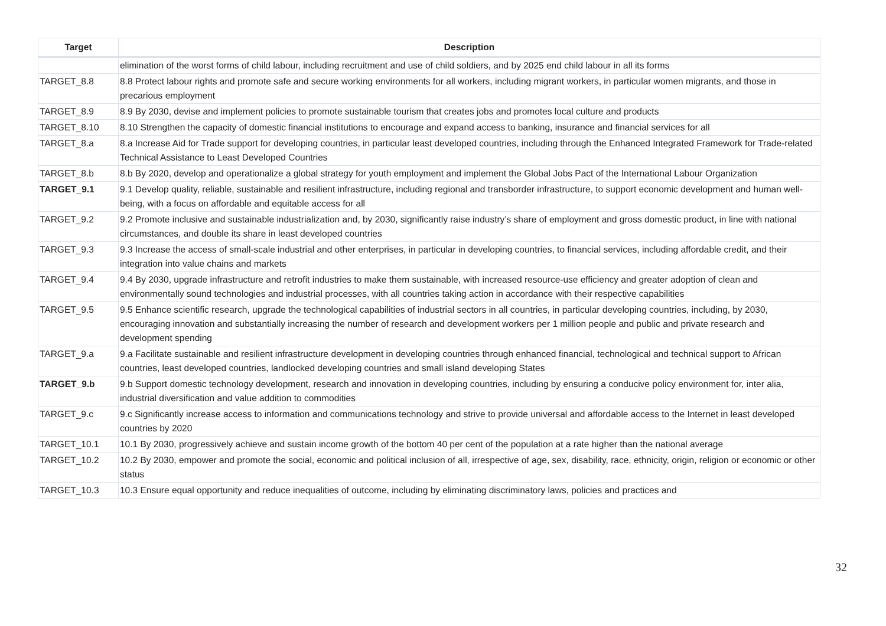| Target | Description |
| --- | --- |
| | elimination of the worst forms of child labour, including recruitment and use of child soldiers, and by 2025 end child labour in all its forms |
| TARGET_8.8 | 8.8 Protect labour rights and promote safe and secure working environments for all workers, including migrant workers, in particular women migrants, and those in precarious employment |
| TARGET_8.9 | 8.9 By 2030, devise and implement policies to promote sustainable tourism that creates jobs and promotes local culture and products |
| TARGET_8.10 | 8.10 Strengthen the capacity of domestic financial institutions to encourage and expand access to banking, insurance and financial services for all |
| TARGET_8.a | 8.a Increase Aid for Trade support for developing countries, in particular least developed countries, including through the Enhanced Integrated Framework for Trade-related Technical Assistance to Least Developed Countries |
| TARGET_8.b | 8.b By 2020, develop and operationalize a global strategy for youth employment and implement the Global Jobs Pact of the International Labour Organization |
| TARGET_9.1 | 9.1 Develop quality, reliable, sustainable and resilient infrastructure, including regional and transborder infrastructure, to support economic development and human well-being, with a focus on affordable and equitable access for all |
| TARGET_9.2 | 9.2 Promote inclusive and sustainable industrialization and, by 2030, significantly raise industry’s share of employment and gross domestic product, in line with national circumstances, and double its share in least developed countries |
| TARGET_9.3 | 9.3 Increase the access of small-scale industrial and other enterprises, in particular in developing countries, to financial services, including affordable credit, and their integration into value chains and markets |
| TARGET_9.4 | 9.4 By 2030, upgrade infrastructure and retrofit industries to make them sustainable, with increased resource-use efficiency and greater adoption of clean and environmentally sound technologies and industrial processes, with all countries taking action in accordance with their respective capabilities |
| TARGET_9.5 | 9.5 Enhance scientific research, upgrade the technological capabilities of industrial sectors in all countries, in particular developing countries, including, by 2030, encouraging innovation and substantially increasing the number of research and development workers per 1 million people and public and private research and development spending |
| TARGET_9.a | 9.a Facilitate sustainable and resilient infrastructure development in developing countries through enhanced financial, technological and technical support to African countries, least developed countries, landlocked developing countries and small island developing States |
| TARGET_9.b | 9.b Support domestic technology development, research and innovation in developing countries, including by ensuring a conducive policy environment for, inter alia, industrial diversification and value addition to commodities |
| TARGET_9.c | 9.c Significantly increase access to information and communications technology and strive to provide universal and affordable access to the Internet in least developed countries by 2020 |
| TARGET_10.1 | 10.1 By 2030, progressively achieve and sustain income growth of the bottom 40 per cent of the population at a rate higher than the national average |
| TARGET_10.2 | 10.2 By 2030, empower and promote the social, economic and political inclusion of all, irrespective of age, sex, disability, race, ethnicity, origin, religion or economic or other status |
| TARGET_10.3 | 10.3 Ensure equal opportunity and reduce inequalities of outcome, including by eliminating discriminatory laws, policies and practices and |
32